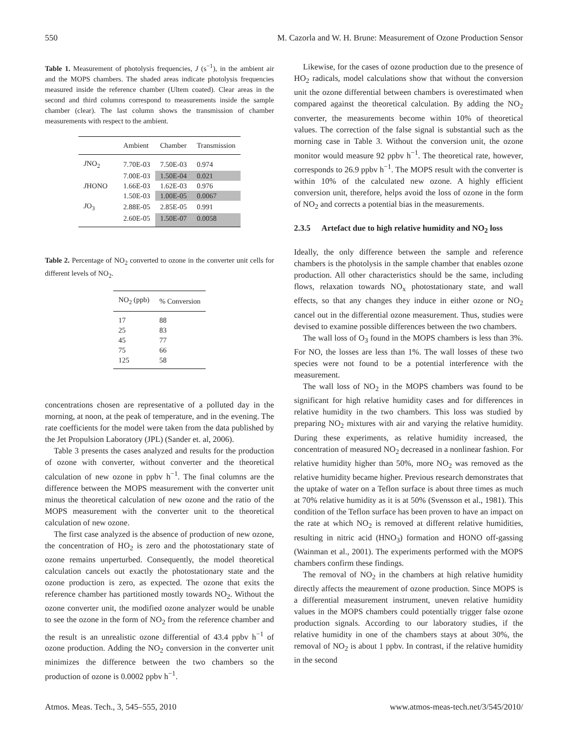550 M. Cazorla and W. H. Brune: Measurement of Ozone Production Sensor
Table 1. Measurement of photolysis frequencies, J (s<sup>−1</sup>), in the ambient air and the MOPS chambers. The shaded areas indicate photolysis frequencies measured inside the reference chamber (Ultem coated). Clear areas in the second and third columns correspond to measurements inside the sample chamber (clear). The last column shows the transmission of chamber measurements with respect to the ambient.
| | Ambient | Chamber | Transmission |
| --- | --- | --- | --- |
| J NO<sub>2</sub> | 7.70E-03 | 7.50E-03 | 0.974 |
| | 7.00E-03 | 1.50E-04 | 0.021 |
| J HONO | 1.66E-03 | 1.62E-03 | 0.976 |
| | 1.50E-03 | 1.00E-05 | 0.0067 |
| J O<sub>3</sub> | 2.88E-05 | 2.85E-05 | 0.991 |
| | 2.60E-05 | 1.50E-07 | 0.0058 |
Table 2. Percentage of NO<sub>2</sub> converted to ozone in the converter unit cells for different levels of NO<sub>2</sub>.
| NO<sub>2</sub> (ppb) | % Conversion |
| --- | --- |
| 17 | 88 |
| 25 | 83 |
| 45 | 77 |
| 75 | 66 |
| 125 | 58 |
concentrations chosen are representative of a polluted day in the morning, at noon, at the peak of temperature, and in the evening. The rate coefficients for the model were taken from the data published by the Jet Propulsion Laboratory (JPL) (Sander et. al, 2006).
Table 3 presents the cases analyzed and results for the production of ozone with converter, without converter and the theoretical calculation of new ozone in ppbv h<sup>−1</sup>. The final columns are the difference between the MOPS measurement with the converter unit minus the theoretical calculation of new ozone and the ratio of the MOPS measurement with the converter unit to the theoretical calculation of new ozone.
The first case analyzed is the absence of production of new ozone, the concentration of HO<sub>2</sub> is zero and the photostationary state of ozone remains unperturbed. Consequently, the model theoretical calculation cancels out exactly the photostationary state and the ozone production is zero, as expected. The ozone that exits the reference chamber has partitioned mostly towards NO<sub>2</sub>. Without the ozone converter unit, the modified ozone analyzer would be unable to see the ozone in the form of NO<sub>2</sub> from the reference chamber and the result is an unrealistic ozone differential of 43.4 ppbv h<sup>−1</sup> of ozone production. Adding the NO<sub>2</sub> conversion in the converter unit minimizes the difference between the two chambers so the production of ozone is 0.0002 ppbv h<sup>−1</sup>.
Likewise, for the cases of ozone production due to the presence of HO<sub>2</sub> radicals, model calculations show that without the conversion unit the ozone differential between chambers is overestimated when compared against the theoretical calculation. By adding the NO<sub>2</sub> converter, the measurements become within 10% of theoretical values. The correction of the false signal is substantial such as the morning case in Table 3. Without the conversion unit, the ozone monitor would measure 92 ppbv h<sup>−1</sup>. The theoretical rate, however, corresponds to 26.9 ppbv h<sup>−1</sup>. The MOPS result with the converter is within 10% of the calculated new ozone. A highly efficient conversion unit, therefore, helps avoid the loss of ozone in the form of NO<sub>2</sub> and corrects a potential bias in the measurements.
2.3.5 Artefact due to high relative humidity and NO<sub>2</sub> loss
Ideally, the only difference between the sample and reference chambers is the photolysis in the sample chamber that enables ozone production. All other characteristics should be the same, including flows, relaxation towards NO<sub>x</sub> photostationary state, and wall effects, so that any changes they induce in either ozone or NO<sub>2</sub> cancel out in the differential ozone measurement. Thus, studies were devised to examine possible differences between the two chambers.
The wall loss of O<sub>3</sub> found in the MOPS chambers is less than 3%. For NO, the losses are less than 1%. The wall losses of these two species were not found to be a potential interference with the measurement.
The wall loss of NO<sub>2</sub> in the MOPS chambers was found to be significant for high relative humidity cases and for differences in relative humidity in the two chambers. This loss was studied by preparing NO<sub>2</sub> mixtures with air and varying the relative humidity. During these experiments, as relative humidity increased, the concentration of measured NO<sub>2</sub> decreased in a nonlinear fashion. For relative humidity higher than 50%, more NO<sub>2</sub> was removed as the relative humidity became higher. Previous research demonstrates that the uptake of water on a Teflon surface is about three times as much at 70% relative humidity as it is at 50% (Svensson et al., 1981). This condition of the Teflon surface has been proven to have an impact on the rate at which NO<sub>2</sub> is removed at different relative humidities, resulting in nitric acid (HNO<sub>3</sub>) formation and HONO off-gassing (Wainman et al., 2001). The experiments performed with the MOPS chambers confirm these findings.
The removal of NO<sub>2</sub> in the chambers at high relative humidity directly affects the meaurement of ozone production. Since MOPS is a differential measurement instrument, uneven relative humidity values in the MOPS chambers could potentially trigger false ozone production signals. According to our laboratory studies, if the relative humidity in one of the chambers stays at about 30%, the removal of NO<sub>2</sub> is about 1 ppbv. In contrast, if the relative humidity in the second
Atmos. Meas. Tech., 3, 545–555, 2010 www.atmos-meas-tech.net/3/545/2010/